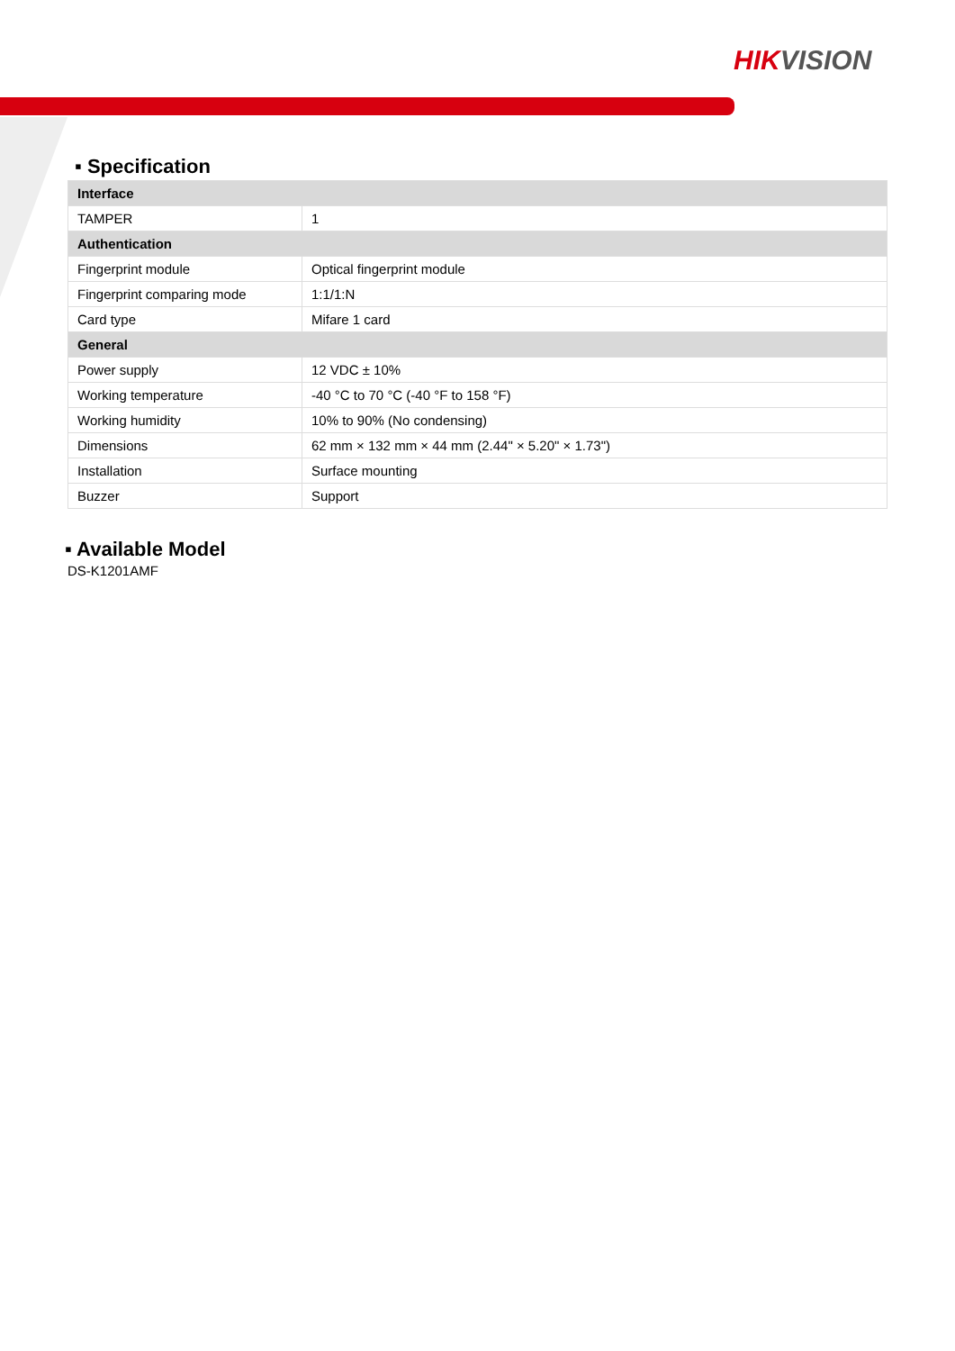HIKVISION
▪ Specification
| Interface | |
| --- | --- |
| TAMPER | 1 |
| Authentication | |
| Fingerprint module | Optical fingerprint module |
| Fingerprint comparing mode | 1:1/1:N |
| Card type | Mifare 1 card |
| General | |
| Power supply | 12 VDC ± 10% |
| Working temperature | -40 °C to 70 °C (-40 °F to 158 °F) |
| Working humidity | 10% to 90% (No condensing) |
| Dimensions | 62 mm × 132 mm × 44 mm (2.44" × 5.20" × 1.73") |
| Installation | Surface mounting |
| Buzzer | Support |
▪ Available Model
DS-K1201AMF